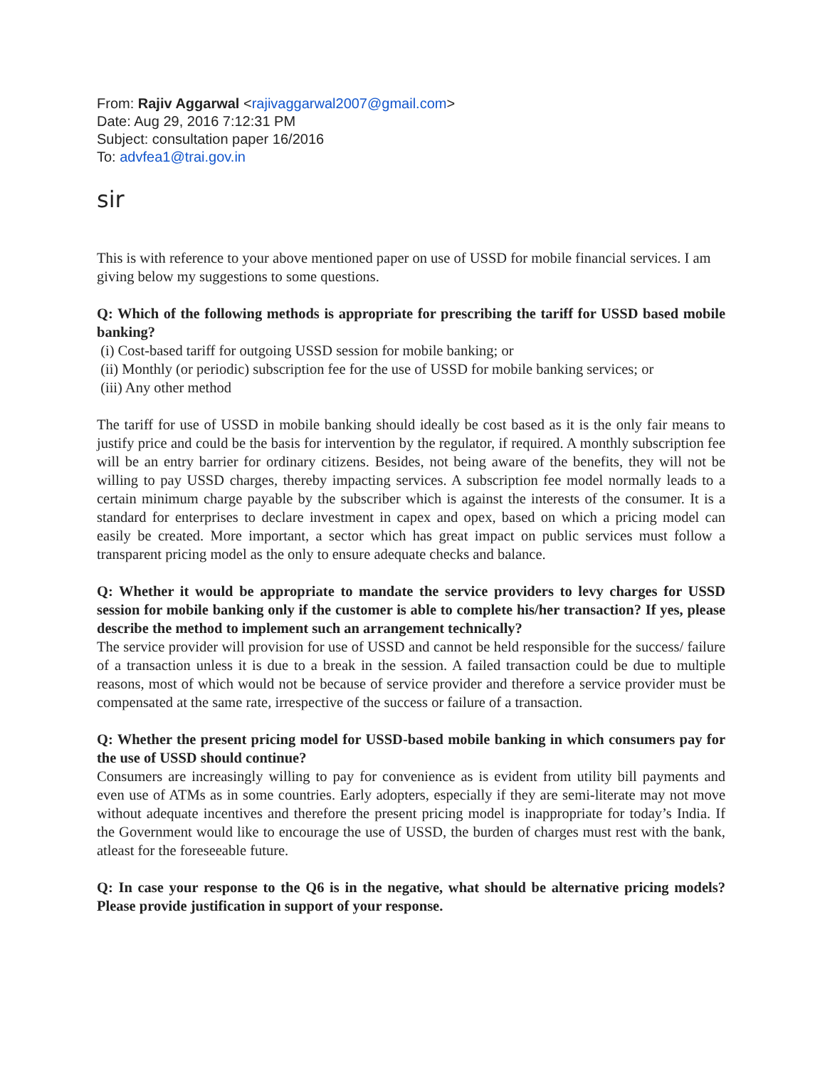From: Rajiv Aggarwal <rajivaggarwal2007@gmail.com>
Date: Aug 29, 2016 7:12:31 PM
Subject: consultation paper 16/2016
To: advfea1@trai.gov.in
sir
This is with reference to your above mentioned paper on use of USSD for mobile financial services. I am giving below my suggestions to some questions.
Q: Which of the following methods is appropriate for prescribing the tariff for USSD based mobile banking?
(i) Cost-based tariff for outgoing USSD session for mobile banking; or
(ii) Monthly (or periodic) subscription fee for the use of USSD for mobile banking services; or
(iii) Any other method
The tariff for use of USSD in mobile banking should ideally be cost based as it is the only fair means to justify price and could be the basis for intervention by the regulator, if required. A monthly subscription fee will be an entry barrier for ordinary citizens. Besides, not being aware of the benefits, they will not be willing to pay USSD charges, thereby impacting services. A subscription fee model normally leads to a certain minimum charge payable by the subscriber which is against the interests of the consumer. It is a standard for enterprises to declare investment in capex and opex, based on which a pricing model can easily be created. More important, a sector which has great impact on public services must follow a transparent pricing model as the only to ensure adequate checks and balance.
Q: Whether it would be appropriate to mandate the service providers to levy charges for USSD session for mobile banking only if the customer is able to complete his/her transaction? If yes, please describe the method to implement such an arrangement technically?
The service provider will provision for use of USSD and cannot be held responsible for the success/ failure of a transaction unless it is due to a break in the session. A failed transaction could be due to multiple reasons, most of which would not be because of service provider and therefore a service provider must be compensated at the same rate, irrespective of the success or failure of a transaction.
Q: Whether the present pricing model for USSD-based mobile banking in which consumers pay for the use of USSD should continue?
Consumers are increasingly willing to pay for convenience as is evident from utility bill payments and even use of ATMs as in some countries. Early adopters, especially if they are semi-literate may not move without adequate incentives and therefore the present pricing model is inappropriate for today’s India. If the Government would like to encourage the use of USSD, the burden of charges must rest with the bank, atleast for the foreseeable future.
Q: In case your response to the Q6 is in the negative, what should be alternative pricing models? Please provide justification in support of your response.